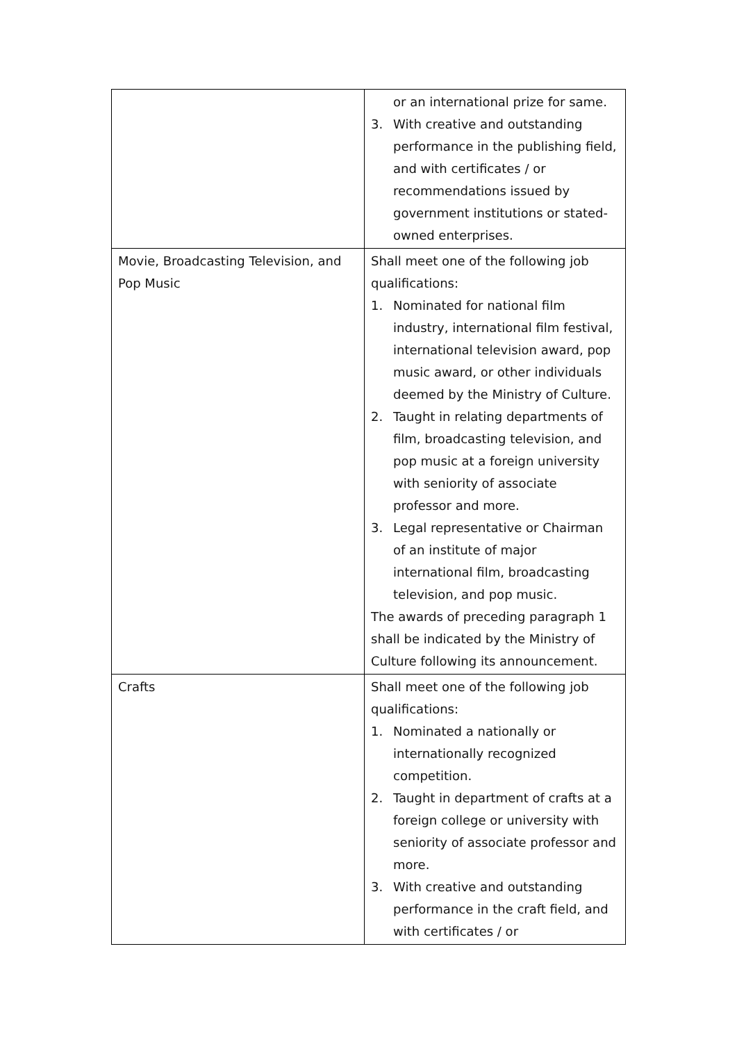| | or an international prize for same. 3. With creative and outstanding performance in the publishing field, and with certificates / or recommendations issued by government institutions or stated-owned enterprises. |
| Movie, Broadcasting Television, and Pop Music | Shall meet one of the following job qualifications: 1. Nominated for national film industry, international film festival, international television award, pop music award, or other individuals deemed by the Ministry of Culture. 2. Taught in relating departments of film, broadcasting television, and pop music at a foreign university with seniority of associate professor and more. 3. Legal representative or Chairman of an institute of major international film, broadcasting television, and pop music. The awards of preceding paragraph 1 shall be indicated by the Ministry of Culture following its announcement. |
| Crafts | Shall meet one of the following job qualifications: 1. Nominated a nationally or internationally recognized competition. 2. Taught in department of crafts at a foreign college or university with seniority of associate professor and more. 3. With creative and outstanding performance in the craft field, and with certificates / or |